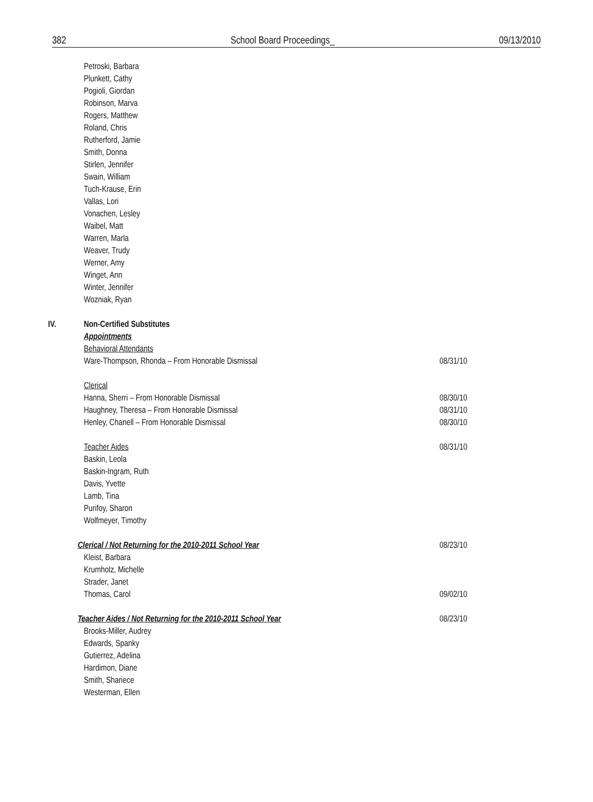382 School Board Proceedings_ 09/13/2010
Petroski, Barbara
Plunkett, Cathy
Pogioli, Giordan
Robinson, Marva
Rogers, Matthew
Roland, Chris
Rutherford, Jamie
Smith, Donna
Stirlen, Jennifer
Swain, William
Tuch-Krause, Erin
Vallas, Lori
Vonachen, Lesley
Waibel, Matt
Warren, Marla
Weaver, Trudy
Werner, Amy
Winget, Ann
Winter, Jennifer
Wozniak, Ryan
IV. Non-Certified Substitutes
Appointments
Behavioral Attendants
Ware-Thompson, Rhonda – From Honorable Dismissal 08/31/10
Clerical
Hanna, Sherri – From Honorable Dismissal 08/30/10
Haughney, Theresa – From Honorable Dismissal 08/31/10
Henley, Chanell – From Honorable Dismissal 08/30/10
Teacher Aides 08/31/10
Baskin, Leola
Baskin-Ingram, Ruth
Davis, Yvette
Lamb, Tina
Purifoy, Sharon
Wolfmeyer, Timothy
Clerical / Not Returning for the 2010-2011 School Year 08/23/10
Kleist, Barbara
Krumholz, Michelle
Strader, Janet
Thomas, Carol 09/02/10
Teacher Aides / Not Returning for the 2010-2011 School Year 08/23/10
Brooks-Miller, Audrey
Edwards, Spanky
Gutierrez, Adelina
Hardimon, Diane
Smith, Shariece
Westerman, Ellen